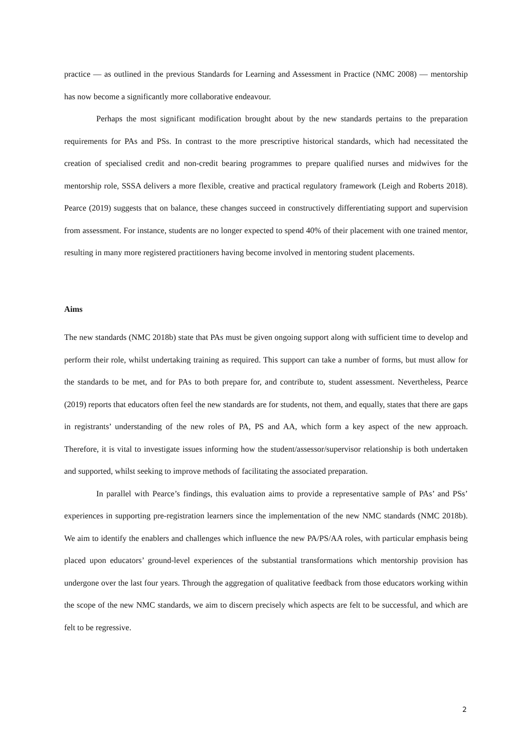practice — as outlined in the previous Standards for Learning and Assessment in Practice (NMC 2008) — mentorship has now become a significantly more collaborative endeavour.
Perhaps the most significant modification brought about by the new standards pertains to the preparation requirements for PAs and PSs. In contrast to the more prescriptive historical standards, which had necessitated the creation of specialised credit and non-credit bearing programmes to prepare qualified nurses and midwives for the mentorship role, SSSA delivers a more flexible, creative and practical regulatory framework (Leigh and Roberts 2018). Pearce (2019) suggests that on balance, these changes succeed in constructively differentiating support and supervision from assessment. For instance, students are no longer expected to spend 40% of their placement with one trained mentor, resulting in many more registered practitioners having become involved in mentoring student placements.
Aims
The new standards (NMC 2018b) state that PAs must be given ongoing support along with sufficient time to develop and perform their role, whilst undertaking training as required. This support can take a number of forms, but must allow for the standards to be met, and for PAs to both prepare for, and contribute to, student assessment. Nevertheless, Pearce (2019) reports that educators often feel the new standards are for students, not them, and equally, states that there are gaps in registrants’ understanding of the new roles of PA, PS and AA, which form a key aspect of the new approach. Therefore, it is vital to investigate issues informing how the student/assessor/supervisor relationship is both undertaken and supported, whilst seeking to improve methods of facilitating the associated preparation.
In parallel with Pearce’s findings, this evaluation aims to provide a representative sample of PAs’ and PSs’ experiences in supporting pre-registration learners since the implementation of the new NMC standards (NMC 2018b). We aim to identify the enablers and challenges which influence the new PA/PS/AA roles, with particular emphasis being placed upon educators’ ground-level experiences of the substantial transformations which mentorship provision has undergone over the last four years. Through the aggregation of qualitative feedback from those educators working within the scope of the new NMC standards, we aim to discern precisely which aspects are felt to be successful, and which are felt to be regressive.
2